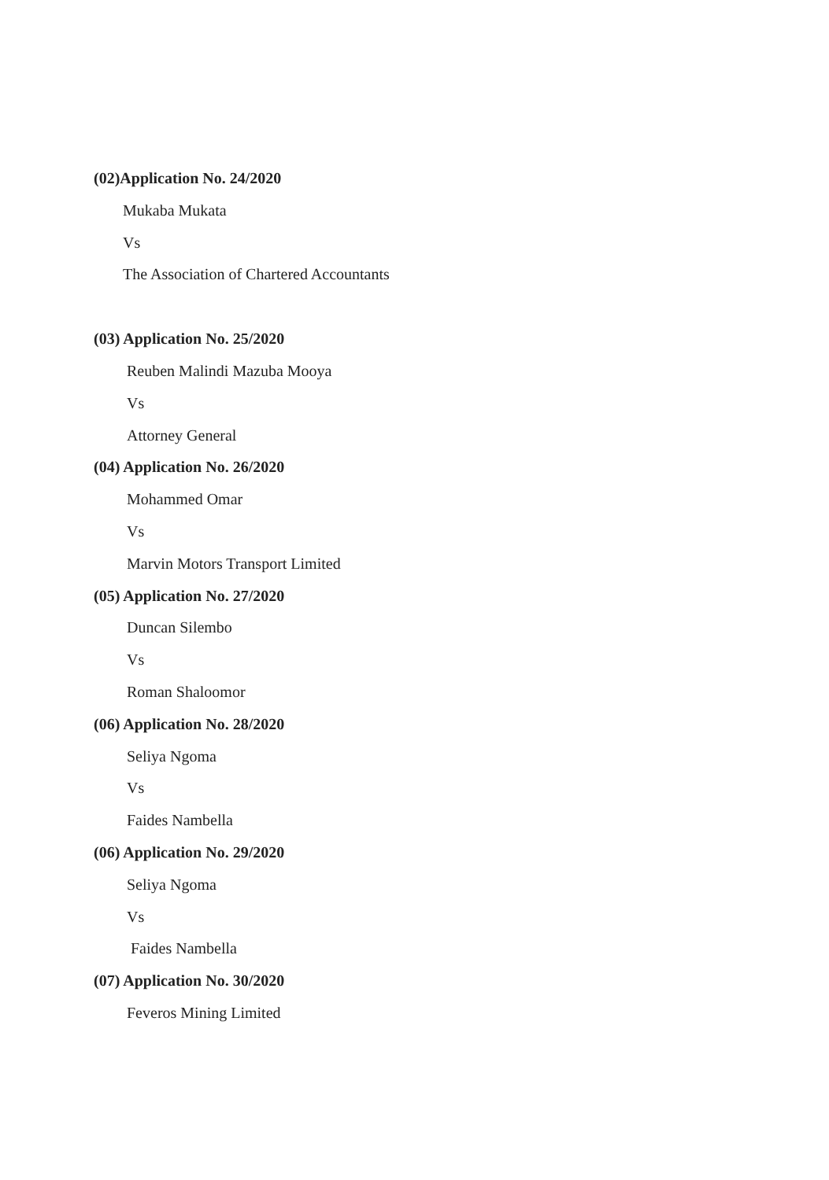(02)Application No. 24/2020
Mukaba Mukata
Vs
The Association of Chartered Accountants
(03) Application No. 25/2020
Reuben Malindi Mazuba Mooya
Vs
Attorney General
(04) Application No. 26/2020
Mohammed Omar
Vs
Marvin Motors Transport Limited
(05) Application No. 27/2020
Duncan Silembo
Vs
Roman Shaloomor
(06) Application No. 28/2020
Seliya Ngoma
Vs
Faides Nambella
(06) Application No. 29/2020
Seliya Ngoma
Vs
Faides Nambella
(07) Application No. 30/2020
Feveros Mining Limited